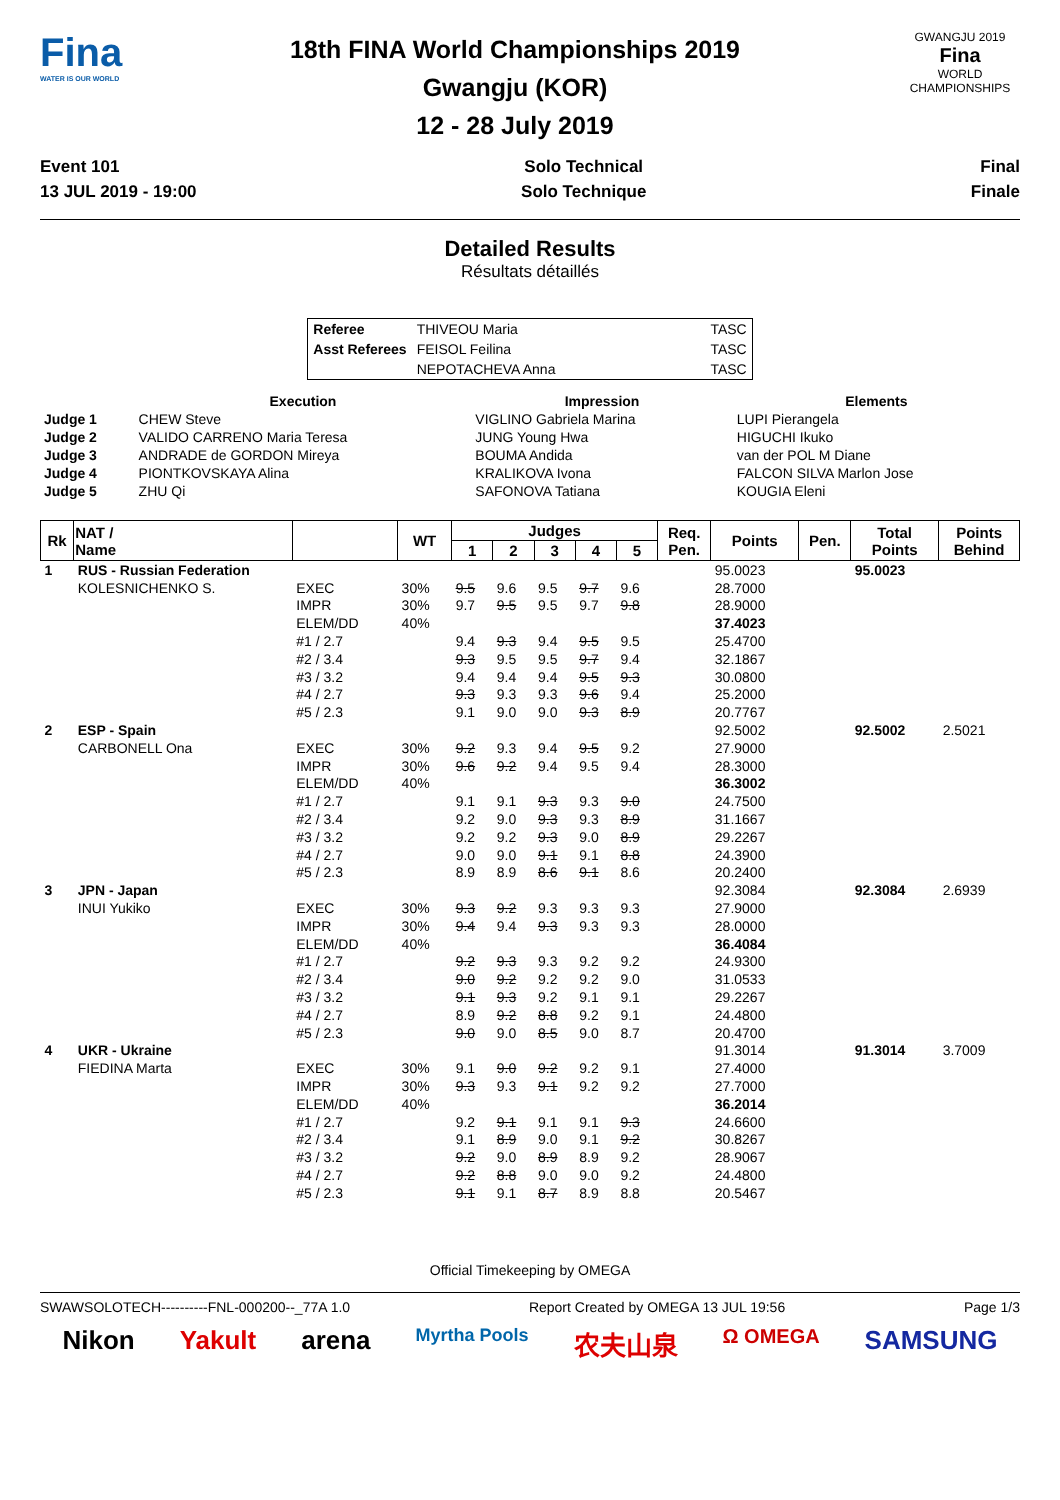Fina
WATER IS OUR WORLD
18th FINA World Championships 2019
Gwangju (KOR)
12 - 28 July 2019
GWANGJU 2019
Fina
WORLD CHAMPIONSHIPS
Event 101
13 JUL 2019 - 19:00
Solo Technical
Solo Technique
Final
Finale
Detailed Results
Résultats détaillés
| Referee | THIVEOU Maria | TASC |
| Asst Referees | FEISOL Feilina | TASC |
| | NEPOTACHEVA Anna | TASC |
| | Execution | Impression | Elements |
| --- | --- | --- | --- |
| Judge 1 | CHEW Steve | VIGLINO Gabriela Marina | LUPI Pierangela |
| Judge 2 | VALIDO CARRENO Maria Teresa | JUNG Young Hwa | HIGUCHI Ikuko |
| Judge 3 | ANDRADE de GORDON Mireya | BOUMA Andida | van der POL M Diane |
| Judge 4 | PIONTKOVSKAYA Alina | KRALIKOVA Ivona | FALCON SILVA Marlon Jose |
| Judge 5 | ZHU Qi | SAFONOVA Tatiana | KOUGIA Eleni |
| Rk | NAT / Name | | WT | Judges | | | | | Req. Pen. | Points | Pen. | Total Points | Points Behind |
| --- | --- | --- | --- | --- | --- | --- | --- | --- | --- | --- | --- | --- | --- |
| | | | | 1 | 2 | 3 | 4 | 5 | | | | | |
| 1 | RUS - Russian Federation | | | | | | | | | 95.0023 | | 95.0023 | |
| | KOLESNICHENKO S. | EXEC | 30% | 9.5 | 9.6 | 9.5 | 9.7 | 9.6 | | 28.7000 | | | |
| | | IMPR | 30% | 9.7 | 9.5 | 9.5 | 9.7 | 9.8 | | 28.9000 | | | |
| | | ELEM/DD | 40% | | | | | | | 37.4023 | | | |
| | | #1 / 2.7 | | 9.4 | 9.3 | 9.4 | 9.5 | 9.5 | | 25.4700 | | | |
| | | #2 / 3.4 | | 9.3 | 9.5 | 9.5 | 9.7 | 9.4 | | 32.1867 | | | |
| | | #3 / 3.2 | | 9.4 | 9.4 | 9.4 | 9.5 | 9.3 | | 30.0800 | | | |
| | | #4 / 2.7 | | 9.3 | 9.3 | 9.3 | 9.6 | 9.4 | | 25.2000 | | | |
| | | #5 / 2.3 | | 9.1 | 9.0 | 9.0 | 9.3 | 8.9 | | 20.7767 | | | |
| 2 | ESP - Spain | | | | | | | | | 92.5002 | | 92.5002 | 2.5021 |
| | CARBONELL Ona | EXEC | 30% | 9.2 | 9.3 | 9.4 | 9.5 | 9.2 | | 27.9000 | | | |
| | | IMPR | 30% | 9.6 | 9.2 | 9.4 | 9.5 | 9.4 | | 28.3000 | | | |
| | | ELEM/DD | 40% | | | | | | | 36.3002 | | | |
| | | #1 / 2.7 | | 9.1 | 9.1 | 9.3 | 9.3 | 9.0 | | 24.7500 | | | |
| | | #2 / 3.4 | | 9.2 | 9.0 | 9.3 | 9.3 | 8.9 | | 31.1667 | | | |
| | | #3 / 3.2 | | 9.2 | 9.2 | 9.3 | 9.0 | 8.9 | | 29.2267 | | | |
| | | #4 / 2.7 | | 9.0 | 9.0 | 9.1 | 9.1 | 8.8 | | 24.3900 | | | |
| | | #5 / 2.3 | | 8.9 | 8.9 | 8.6 | 9.1 | 8.6 | | 20.2400 | | | |
| 3 | JPN - Japan | | | | | | | | | 92.3084 | | 92.3084 | 2.6939 |
| | INUI Yukiko | EXEC | 30% | 9.3 | 9.2 | 9.3 | 9.3 | 9.3 | | 27.9000 | | | |
| | | IMPR | 30% | 9.4 | 9.4 | 9.3 | 9.3 | 9.3 | | 28.0000 | | | |
| | | ELEM/DD | 40% | | | | | | | 36.4084 | | | |
| | | #1 / 2.7 | | 9.2 | 9.3 | 9.3 | 9.2 | 9.2 | | 24.9300 | | | |
| | | #2 / 3.4 | | 9.0 | 9.2 | 9.2 | 9.2 | 9.0 | | 31.0533 | | | |
| | | #3 / 3.2 | | 9.1 | 9.3 | 9.2 | 9.1 | 9.1 | | 29.2267 | | | |
| | | #4 / 2.7 | | 8.9 | 9.2 | 8.8 | 9.2 | 9.1 | | 24.4800 | | | |
| | | #5 / 2.3 | | 9.0 | 9.0 | 8.5 | 9.0 | 8.7 | | 20.4700 | | | |
| 4 | UKR - Ukraine | | | | | | | | | 91.3014 | | 91.3014 | 3.7009 |
| | FIEDINA Marta | EXEC | 30% | 9.1 | 9.0 | 9.2 | 9.2 | 9.1 | | 27.4000 | | | |
| | | IMPR | 30% | 9.3 | 9.3 | 9.1 | 9.2 | 9.2 | | 27.7000 | | | |
| | | ELEM/DD | 40% | | | | | | | 36.2014 | | | |
| | | #1 / 2.7 | | 9.2 | 9.1 | 9.1 | 9.1 | 9.3 | | 24.6600 | | | |
| | | #2 / 3.4 | | 9.1 | 8.9 | 9.0 | 9.1 | 9.2 | | 30.8267 | | | |
| | | #3 / 3.2 | | 9.2 | 9.0 | 8.9 | 8.9 | 9.2 | | 28.9067 | | | |
| | | #4 / 2.7 | | 9.2 | 8.8 | 9.0 | 9.0 | 9.2 | | 24.4800 | | | |
| | | #5 / 2.3 | | 9.1 | 9.1 | 8.7 | 8.9 | 8.8 | | 20.5467 | | | |
Official Timekeeping by OMEGA
SWAWSOLOTECH----------FNL-000200--_77A 1.0 Report Created by OMEGA 13 JUL 19:56 Page 1/3
Nikon Yakult arena Myrtha Pools 农夫山泉 Ω OMEGA SAMSUNG